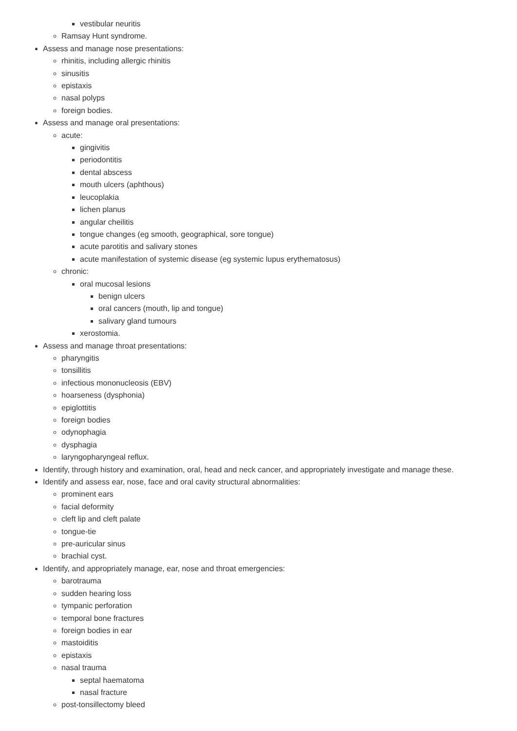vestibular neuritis
Ramsay Hunt syndrome.
Assess and manage nose presentations:
rhinitis, including allergic rhinitis
sinusitis
epistaxis
nasal polyps
foreign bodies.
Assess and manage oral presentations:
acute:
gingivitis
periodontitis
dental abscess
mouth ulcers (aphthous)
leucoplakia
lichen planus
angular cheilitis
tongue changes (eg smooth, geographical, sore tongue)
acute parotitis and salivary stones
acute manifestation of systemic disease (eg systemic lupus erythematosus)
chronic:
oral mucosal lesions
benign ulcers
oral cancers (mouth, lip and tongue)
salivary gland tumours
xerostomia.
Assess and manage throat presentations:
pharyngitis
tonsillitis
infectious mononucleosis (EBV)
hoarseness (dysphonia)
epiglottitis
foreign bodies
odynophagia
dysphagia
laryngopharyngeal reflux.
Identify, through history and examination, oral, head and neck cancer, and appropriately investigate and manage these.
Identify and assess ear, nose, face and oral cavity structural abnormalities:
prominent ears
facial deformity
cleft lip and cleft palate
tongue-tie
pre-auricular sinus
brachial cyst.
Identify, and appropriately manage, ear, nose and throat emergencies:
barotrauma
sudden hearing loss
tympanic perforation
temporal bone fractures
foreign bodies in ear
mastoiditis
epistaxis
nasal trauma
septal haematoma
nasal fracture
post-tonsillectomy bleed